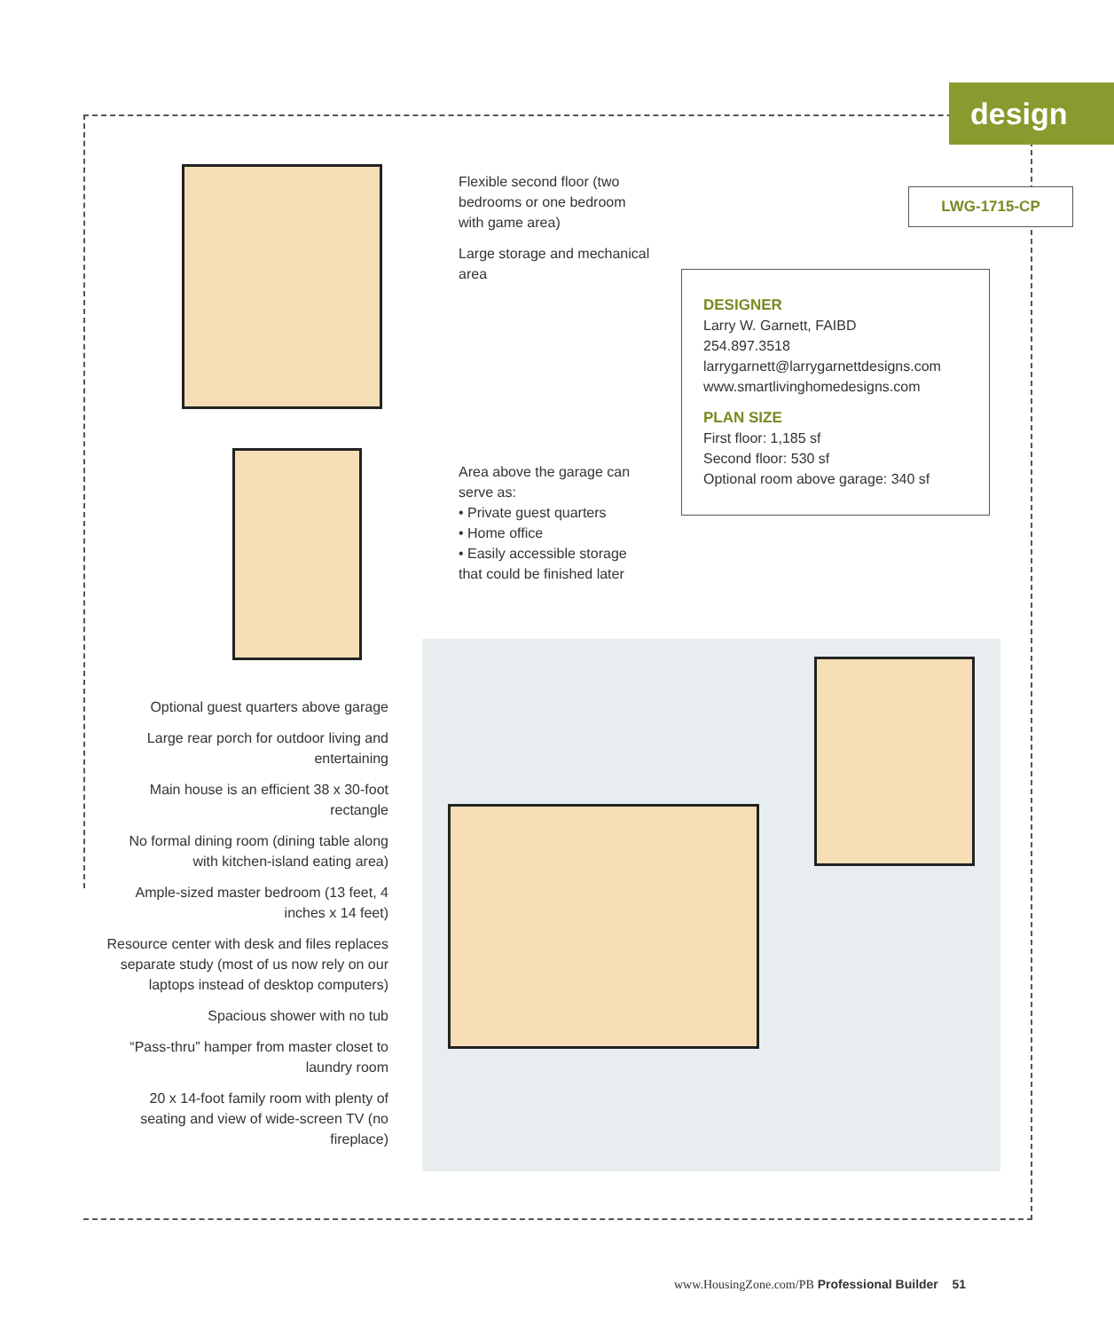design
LWG-1715-CP
DESIGNER
Larry W. Garnett, FAIBD
254.897.3518
larrygarnett@larrygarnettdesigns.com
www.smartlivinghomedesigns.com
PLAN SIZE
First floor: 1,185 sf
Second floor: 530 sf
Optional room above garage: 340 sf
Flexible second floor (two bedrooms or one bedroom with game area)
Large storage and mechanical area
Area above the garage can serve as:
• Private guest quarters
• Home office
• Easily accessible storage that could be finished later
Optional guest quarters above garage
Large rear porch for outdoor living and entertaining
Main house is an efficient 38 x 30-foot rectangle
No formal dining room (dining table along with kitchen-island eating area)
Ample-sized master bedroom (13 feet, 4 inches x 14 feet)
Resource center with desk and files replaces separate study (most of us now rely on our laptops instead of desktop computers)
Spacious shower with no tub
“Pass-thru” hamper from master closet to laundry room
20 x 14-foot family room with plenty of seating and view of wide-screen TV (no fireplace)
www.HousingZone.com/PB Professional Builder 51